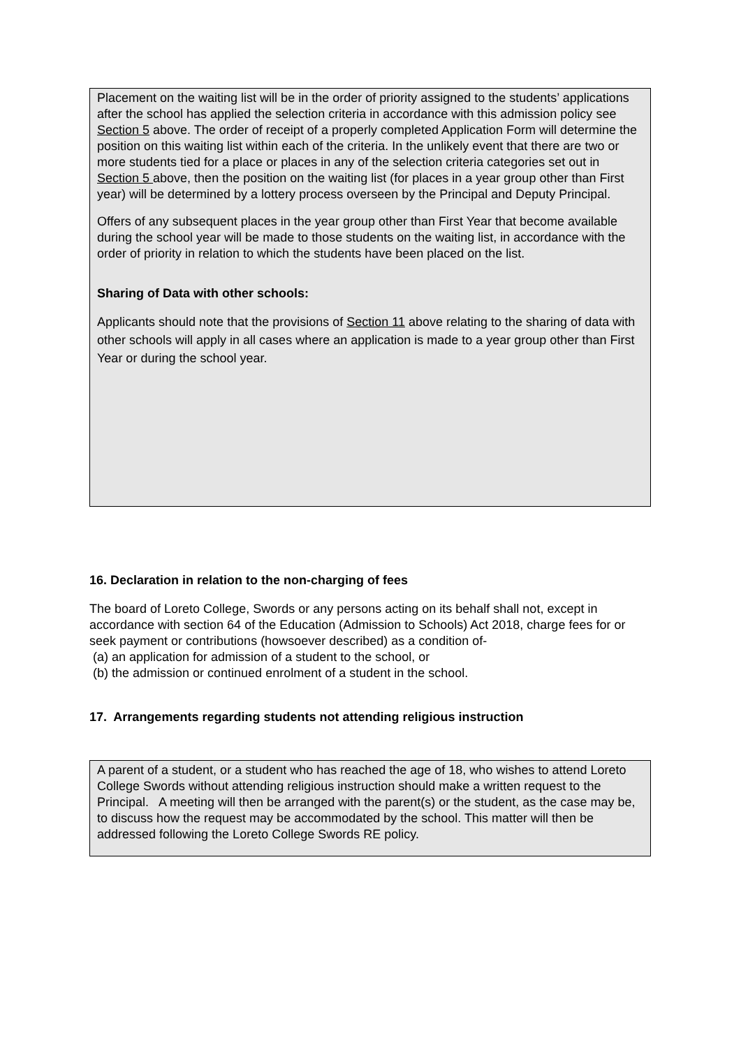Placement on the waiting list will be in the order of priority assigned to the students’ applications after the school has applied the selection criteria in accordance with this admission policy see Section 5 above. The order of receipt of a properly completed Application Form will determine the position on this waiting list within each of the criteria. In the unlikely event that there are two or more students tied for a place or places in any of the selection criteria categories set out in Section 5 above, then the position on the waiting list (for places in a year group other than First year) will be determined by a lottery process overseen by the Principal and Deputy Principal.
Offers of any subsequent places in the year group other than First Year that become available during the school year will be made to those students on the waiting list, in accordance with the order of priority in relation to which the students have been placed on the list.
Sharing of Data with other schools:
Applicants should note that the provisions of Section 11 above relating to the sharing of data with other schools will apply in all cases where an application is made to a year group other than First Year or during the school year.
16. Declaration in relation to the non-charging of fees
The board of Loreto College, Swords or any persons acting on its behalf shall not, except in accordance with section 64 of the Education (Admission to Schools) Act 2018, charge fees for or seek payment or contributions (howsoever described) as a condition of-
(a) an application for admission of a student to the school, or
(b) the admission or continued enrolment of a student in the school.
17. Arrangements regarding students not attending religious instruction
A parent of a student, or a student who has reached the age of 18, who wishes to attend Loreto College Swords without attending religious instruction should make a written request to the Principal. A meeting will then be arranged with the parent(s) or the student, as the case may be, to discuss how the request may be accommodated by the school. This matter will then be addressed following the Loreto College Swords RE policy.